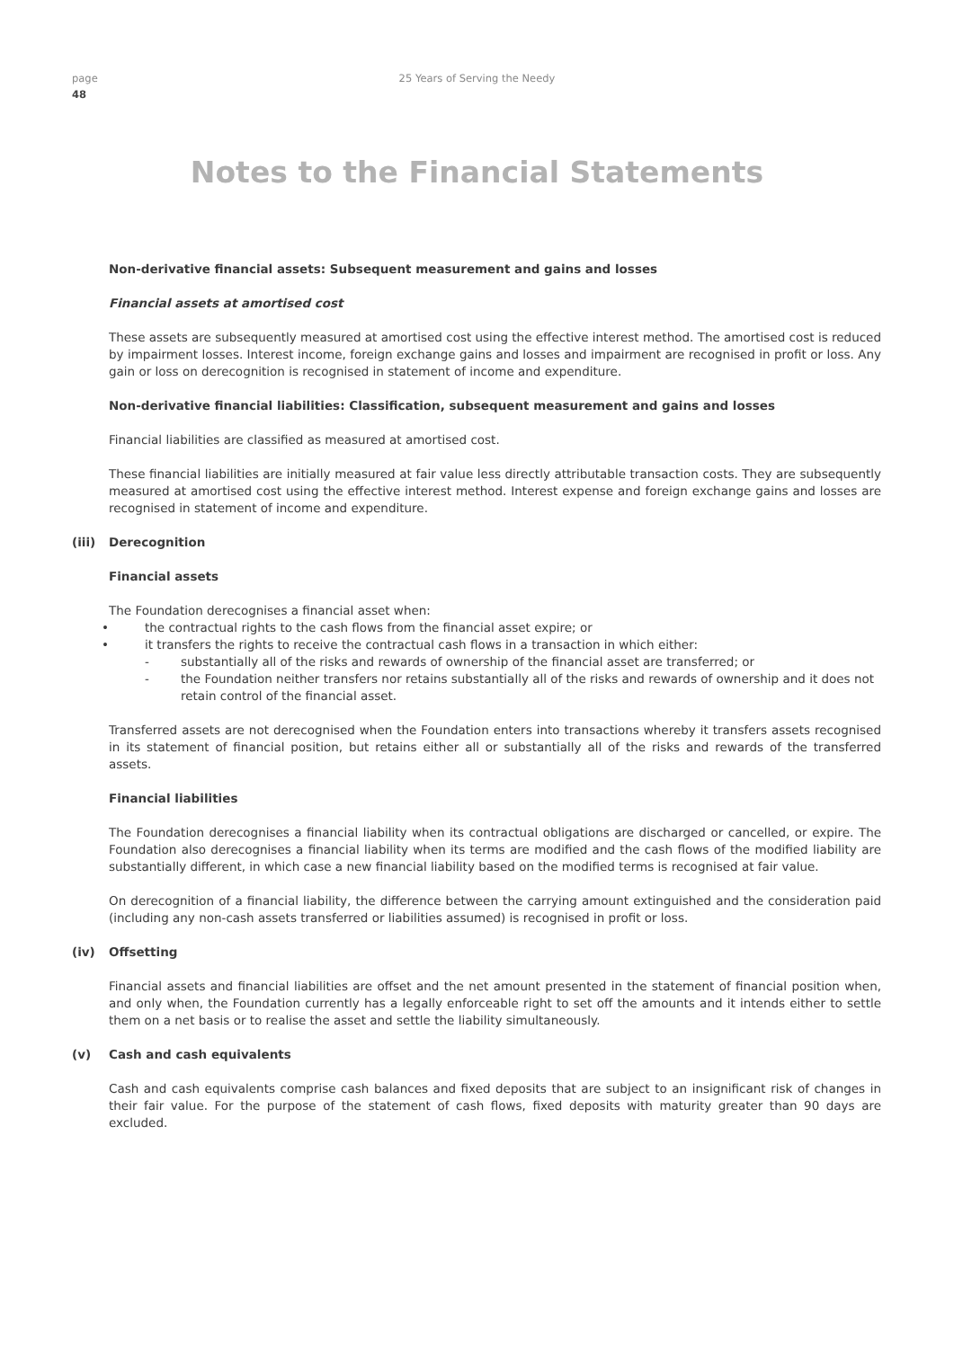page
48
25 Years of Serving the Needy
Notes to the Financial Statements
Non-derivative financial assets: Subsequent measurement and gains and losses
Financial assets at amortised cost
These assets are subsequently measured at amortised cost using the effective interest method. The amortised cost is reduced by impairment losses. Interest income, foreign exchange gains and losses and impairment are recognised in profit or loss. Any gain or loss on derecognition is recognised in statement of income and expenditure.
Non-derivative financial liabilities: Classification, subsequent measurement and gains and losses
Financial liabilities are classified as measured at amortised cost.
These financial liabilities are initially measured at fair value less directly attributable transaction costs. They are subsequently measured at amortised cost using the effective interest method. Interest expense and foreign exchange gains and losses are recognised in statement of income and expenditure.
(iii) Derecognition
Financial assets
The Foundation derecognises a financial asset when:
• the contractual rights to the cash flows from the financial asset expire; or
• it transfers the rights to receive the contractual cash flows in a transaction in which either:
- substantially all of the risks and rewards of ownership of the financial asset are transferred; or
- the Foundation neither transfers nor retains substantially all of the risks and rewards of ownership and it does not retain control of the financial asset.
Transferred assets are not derecognised when the Foundation enters into transactions whereby it transfers assets recognised in its statement of financial position, but retains either all or substantially all of the risks and rewards of the transferred assets.
Financial liabilities
The Foundation derecognises a financial liability when its contractual obligations are discharged or cancelled, or expire. The Foundation also derecognises a financial liability when its terms are modified and the cash flows of the modified liability are substantially different, in which case a new financial liability based on the modified terms is recognised at fair value.
On derecognition of a financial liability, the difference between the carrying amount extinguished and the consideration paid (including any non-cash assets transferred or liabilities assumed) is recognised in profit or loss.
(iv) Offsetting
Financial assets and financial liabilities are offset and the net amount presented in the statement of financial position when, and only when, the Foundation currently has a legally enforceable right to set off the amounts and it intends either to settle them on a net basis or to realise the asset and settle the liability simultaneously.
(v) Cash and cash equivalents
Cash and cash equivalents comprise cash balances and fixed deposits that are subject to an insignificant risk of changes in their fair value. For the purpose of the statement of cash flows, fixed deposits with maturity greater than 90 days are excluded.